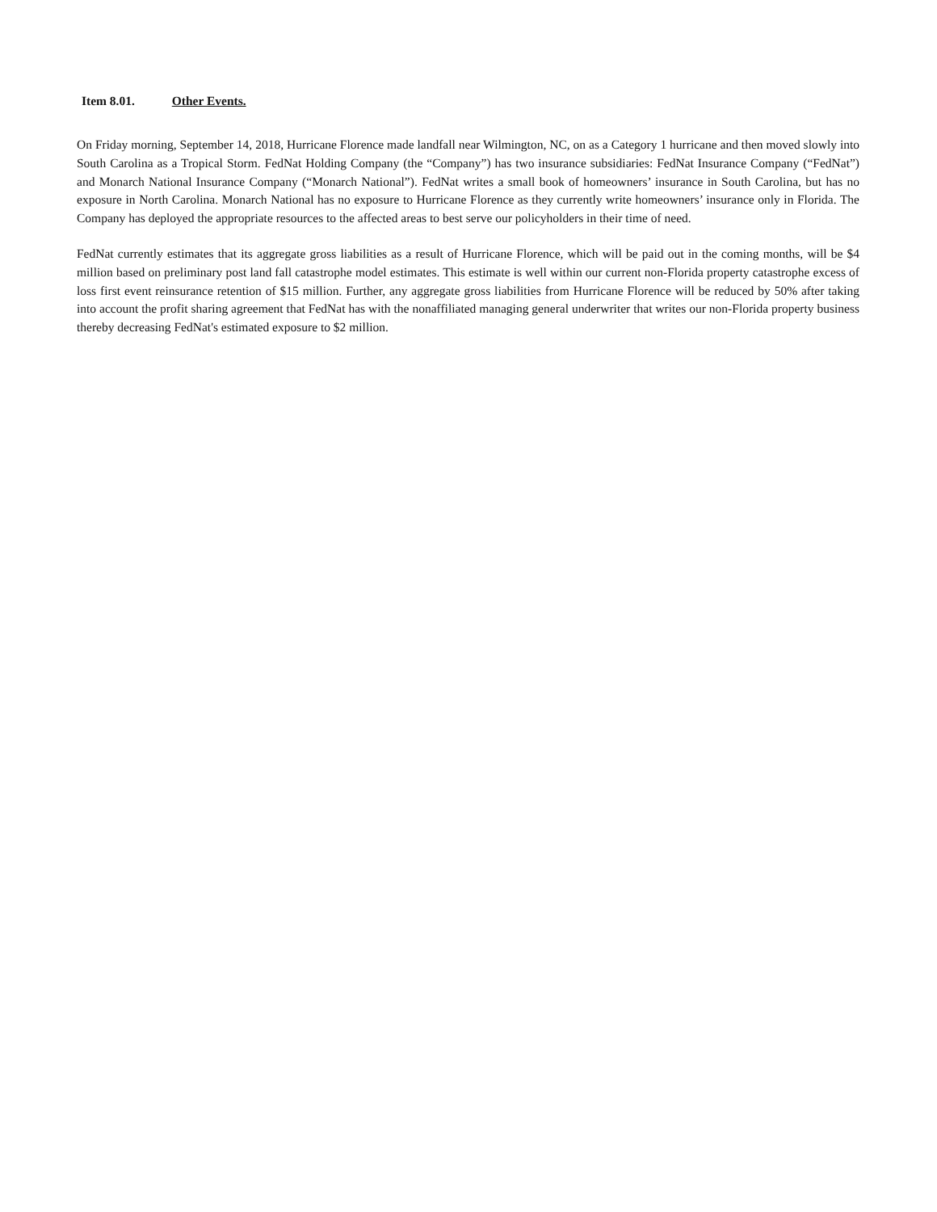Item 8.01. Other Events.
On Friday morning, September 14, 2018, Hurricane Florence made landfall near Wilmington, NC, on as a Category 1 hurricane and then moved slowly into South Carolina as a Tropical Storm. FedNat Holding Company (the “Company”) has two insurance subsidiaries: FedNat Insurance Company (“FedNat”) and Monarch National Insurance Company (“Monarch National”). FedNat writes a small book of homeowners’ insurance in South Carolina, but has no exposure in North Carolina. Monarch National has no exposure to Hurricane Florence as they currently write homeowners’ insurance only in Florida. The Company has deployed the appropriate resources to the affected areas to best serve our policyholders in their time of need.
FedNat currently estimates that its aggregate gross liabilities as a result of Hurricane Florence, which will be paid out in the coming months, will be $4 million based on preliminary post land fall catastrophe model estimates. This estimate is well within our current non-Florida property catastrophe excess of loss first event reinsurance retention of $15 million. Further, any aggregate gross liabilities from Hurricane Florence will be reduced by 50% after taking into account the profit sharing agreement that FedNat has with the nonaffiliated managing general underwriter that writes our non-Florida property business thereby decreasing FedNat's estimated exposure to $2 million.